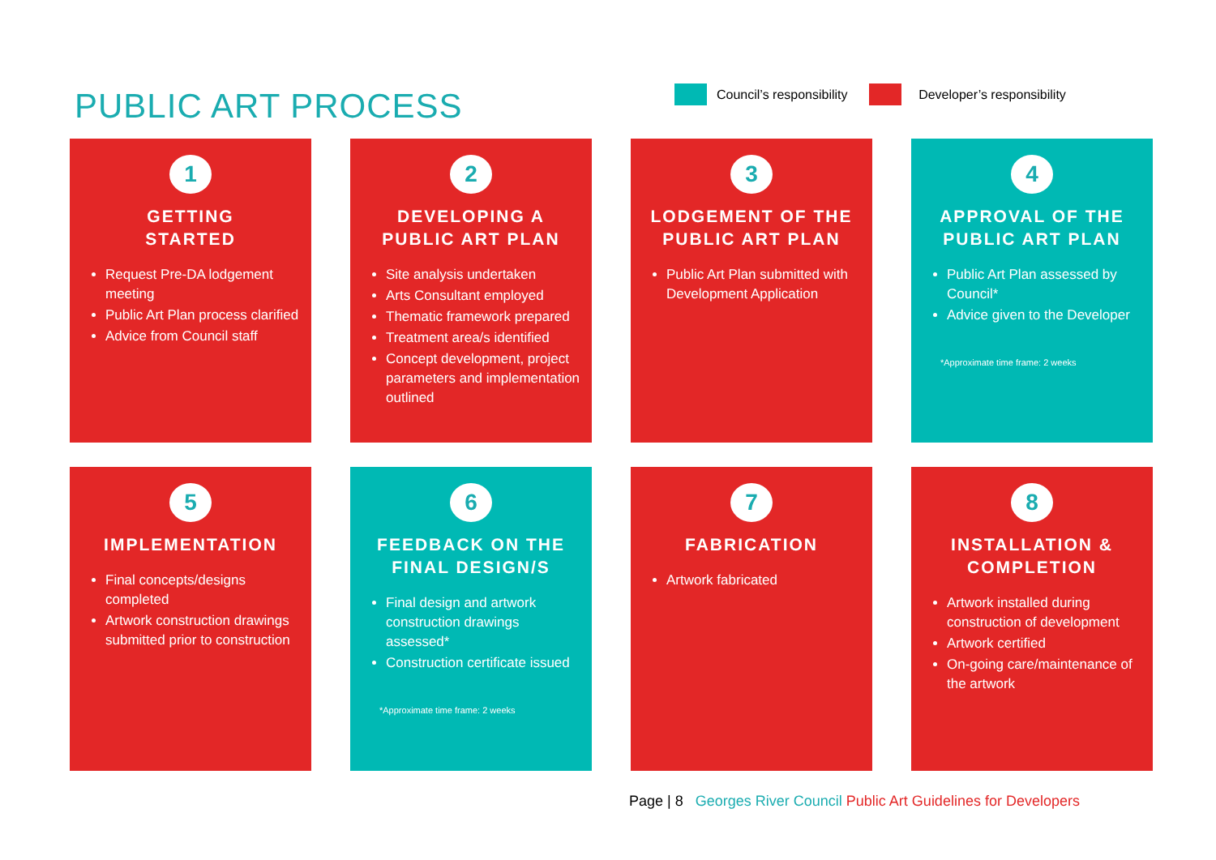PUBLIC ART PROCESS
Council’s responsibility Developer’s responsibility
1
GETTING
STARTED
Request Pre-DA lodgement meeting
Public Art Plan process clarified
Advice from Council staff
2
DEVELOPING A
PUBLIC ART PLAN
Site analysis undertaken
Arts Consultant employed
Thematic framework prepared
Treatment area/s identified
Concept development, project parameters and implementation outlined
3
LODGEMENT OF THE PUBLIC ART PLAN
Public Art Plan submitted with Development Application
4
APPROVAL OF THE PUBLIC ART PLAN
Public Art Plan assessed by Council*
Advice given to the Developer
*Approximate time frame: 2 weeks
5
IMPLEMENTATION
Final concepts/designs completed
Artwork construction drawings submitted prior to construction
6
FEEDBACK ON THE FINAL DESIGN/S
Final design and artwork construction drawings assessed*
Construction certificate issued
*Approximate time frame: 2 weeks
7
FABRICATION
Artwork fabricated
8
INSTALLATION & COMPLETION
Artwork installed during construction of development
Artwork certified
On-going care/maintenance of the artwork
Page | 8 Georges River Council Public Art Guidelines for Developers